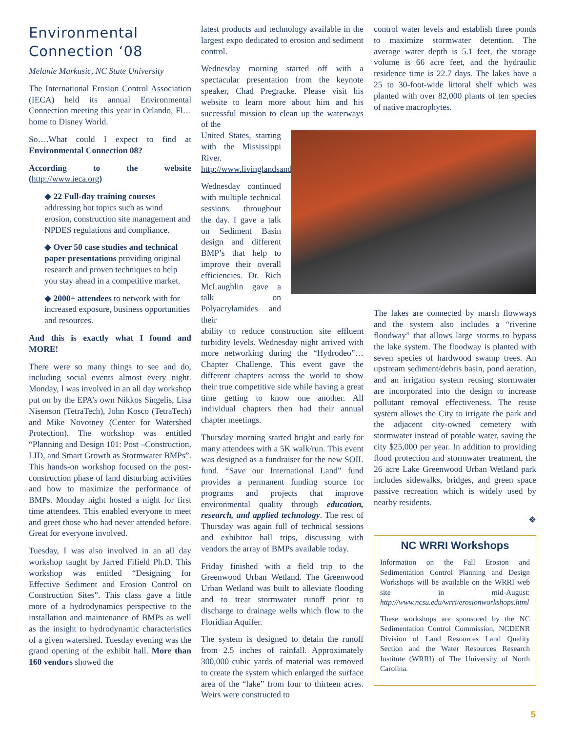Environmental Connection ‘08
Melanie Markusic, NC State University
The International Erosion Control Association (IECA) held its annual Environmental Connection meeting this year in Orlando, Fl… home to Disney World.
So….What could I expect to find at Environmental Connection 08?
According to the website (http://www.ieca.org)
◆ 22 Full-day training courses addressing hot topics such as wind erosion, construction site management and NPDES regulations and compliance.
◆ Over 50 case studies and technical paper presentations providing original research and proven techniques to help you stay ahead in a competitive market.
◆ 2000+ attendees to network with for increased exposure, business opportunities and resources.
And this is exactly what I found and MORE!
There were so many things to see and do, including social events almost every night. Monday, I was involved in an all day workshop put on by the EPA’s own Nikkos Singelis, Lisa Nisenson (TetraTech), John Kosco (TetraTech) and Mike Novotney (Center for Watershed Protection). The workshop was entitled “Planning and Design 101: Post –Construction, LID, and Smart Growth as Stormwater BMPs”. This hands-on workshop focused on the post-construction phase of land disturbing activities and how to maximize the performance of BMPs. Monday night hosted a night for first time attendees. This enabled everyone to meet and greet those who had never attended before. Great for everyone involved.
Tuesday, I was also involved in an all day workshop taught by Jarred Fifield Ph.D. This workshop was entitled “Designing for Effective Sediment and Erosion Control on Construction Sites”. This class gave a little more of a hydrodynamics perspective to the installation and maintenance of BMPs as well as the insight to hydrodynamic characteristics of a given watershed. Tuesday evening was the grand opening of the exhibit hall. More than 160 vendors showed the
latest products and technology available in the largest expo dedicated to erosion and sediment control.
Wednesday morning started off with a spectacular presentation from the keynote speaker, Chad Pregracke. Please visit his website to learn more about him and his successful mission to clean up the waterways of the
United States, starting with the Mississippi River. http://www.livinglandsandwaters.org/
Wednesday continued with multiple technical sessions throughout the day. I gave a talk on Sediment Basin design and different BMP’s that help to improve their overall efficiencies. Dr. Rich McLaughlin gave a talk on Polyacrylamides and their
ability to reduce construction site effluent turbidity levels. Wednesday night arrived with more networking during the “Hydrodeo”…Chapter Challenge. This event gave the different chapters across the world to show their true competitive side while having a great time getting to know one another. All individual chapters then had their annual chapter meetings.
Thursday morning started bright and early for many attendees with a 5K walk/run. This event was designed as a fundraiser for the new SOIL fund. “Save our International Land” fund provides a permanent funding source for programs and projects that improve environmental quality through education, research, and applied technology. The rest of Thursday was again full of technical sessions and exhibitor hall trips, discussing with vendors the array of BMPs available today.
Friday finished with a field trip to the Greenwood Urban Wetland. The Greenwood Urban Wetland was built to alleviate flooding and to treat stormwater runoff prior to discharge to drainage wells which flow to the Floridian Aquifer.
The system is designed to detain the runoff from 2.5 inches of rainfall. Approximately 300,000 cubic yards of material was removed to create the system which enlarged the surface area of the “lake” from four to thirteen acres. Weirs were constructed to
control water levels and establish three ponds to maximize stormwater detention. The average water depth is 5.1 feet, the storage volume is 66 acre feet, and the hydraulic residence time is 22.7 days. The lakes have a 25 to 30-foot-wide littoral shelf which was planted with over 82,000 plants of ten species of native macrophytes.
The lakes are connected by marsh flowways and the system also includes a “riverine floodway” that allows large storms to bypass the lake system. The floodway is planted with seven species of hardwood swamp trees. An upstream sediment/debris basin, pond aeration, and an irrigation system reusing stormwater are incorporated into the design to increase pollutant removal effectiveness. The reuse system allows the City to irrigate the park and the adjacent city-owned cemetery with stormwater instead of potable water, saving the city $25,000 per year. In addition to providing flood protection and stormwater treatment, the 26 acre Lake Greenwood Urban Wetland park includes sidewalks, bridges, and green space passive recreation which is widely used by nearby residents.
❖
NC WRRI Workshops
Information on the Fall Erosion and Sedimentation Control Planning and Design Workshops will be available on the WRRI web site in mid-August: http://www.ncsu.edu/wrri/erosionworkshops.html
These workshops are sponsored by the NC Sedimentation Control Commission, NCDENR Division of Land Resources Land Quality Section and the Water Resources Research Institute (WRRI) of The University of North Carolina.
5